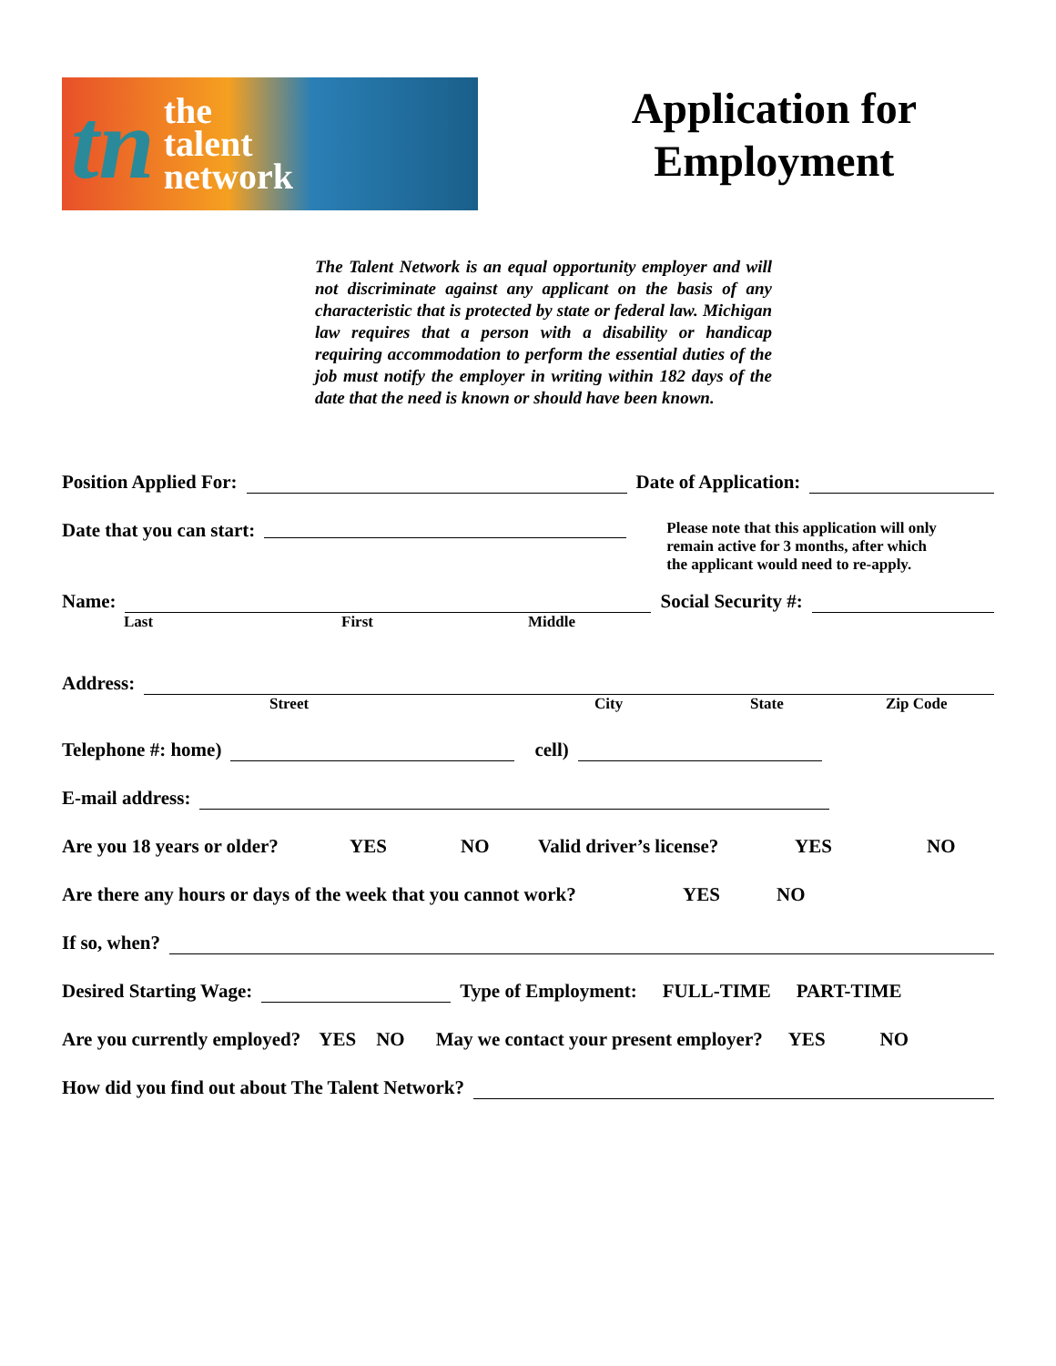tn the
talent
network
Application for
Employment
The Talent Network is an equal opportunity employer and will not discriminate against any applicant on the basis of any characteristic that is protected by state or federal law. Michigan law requires that a person with a disability or handicap requiring accommodation to perform the essential duties of the job must notify the employer in writing within 182 days of the date that the need is known or should have been known.
Position Applied For: Date of Application:
Date that you can start: Please note that this application will only remain active for 3 months, after which the applicant would need to re-apply.
Name: Social Security #:
Last First Middle
Address:
Street City State Zip Code
Telephone #: home) cell)
E-mail address:
Are you 18 years or older? YES NO Valid driver’s license? YES NO
Are there any hours or days of the week that you cannot work? YES NO
If so, when?
Desired Starting Wage: Type of Employment: FULL-TIME PART-TIME
Are you currently employed? YES NO May we contact your present employer? YES NO
How did you find out about The Talent Network?